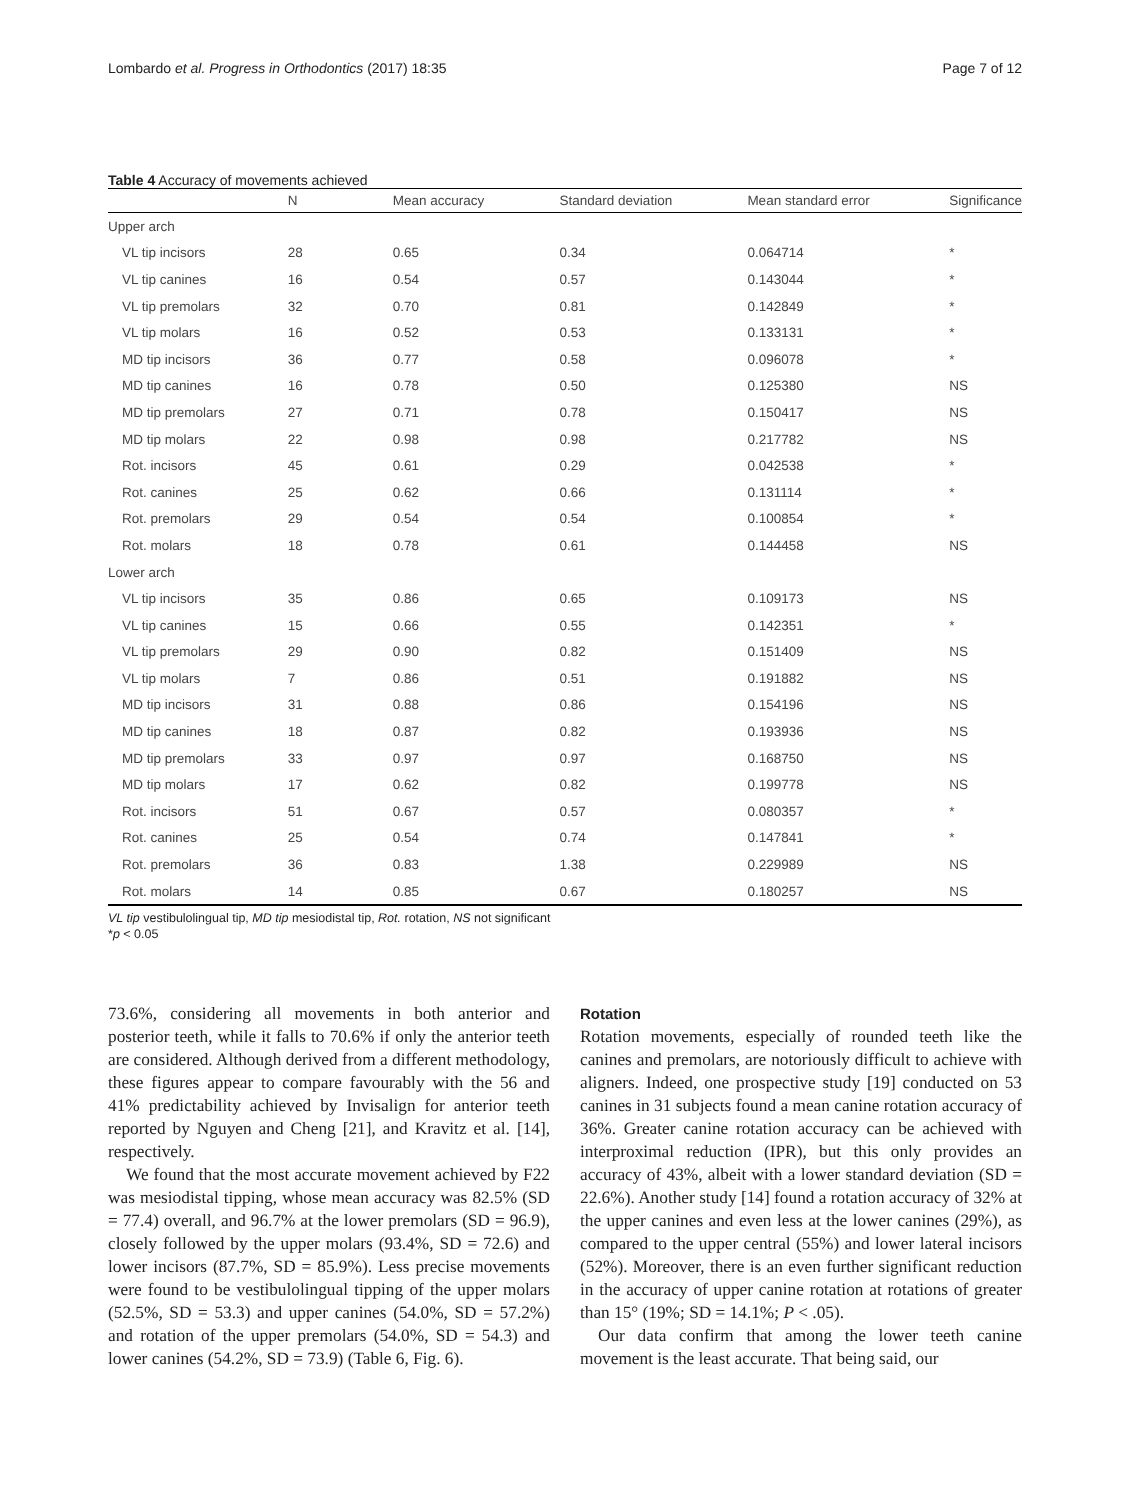Lombardo et al. Progress in Orthodontics (2017) 18:35 Page 7 of 12
Table 4 Accuracy of movements achieved
| | N | Mean accuracy | Standard deviation | Mean standard error | Significance |
| --- | --- | --- | --- | --- | --- |
| Upper arch | | | | | |
| VL tip incisors | 28 | 0.65 | 0.34 | 0.064714 | * |
| VL tip canines | 16 | 0.54 | 0.57 | 0.143044 | * |
| VL tip premolars | 32 | 0.70 | 0.81 | 0.142849 | * |
| VL tip molars | 16 | 0.52 | 0.53 | 0.133131 | * |
| MD tip incisors | 36 | 0.77 | 0.58 | 0.096078 | * |
| MD tip canines | 16 | 0.78 | 0.50 | 0.125380 | NS |
| MD tip premolars | 27 | 0.71 | 0.78 | 0.150417 | NS |
| MD tip molars | 22 | 0.98 | 0.98 | 0.217782 | NS |
| Rot. incisors | 45 | 0.61 | 0.29 | 0.042538 | * |
| Rot. canines | 25 | 0.62 | 0.66 | 0.131114 | * |
| Rot. premolars | 29 | 0.54 | 0.54 | 0.100854 | * |
| Rot. molars | 18 | 0.78 | 0.61 | 0.144458 | NS |
| Lower arch | | | | | |
| VL tip incisors | 35 | 0.86 | 0.65 | 0.109173 | NS |
| VL tip canines | 15 | 0.66 | 0.55 | 0.142351 | * |
| VL tip premolars | 29 | 0.90 | 0.82 | 0.151409 | NS |
| VL tip molars | 7 | 0.86 | 0.51 | 0.191882 | NS |
| MD tip incisors | 31 | 0.88 | 0.86 | 0.154196 | NS |
| MD tip canines | 18 | 0.87 | 0.82 | 0.193936 | NS |
| MD tip premolars | 33 | 0.97 | 0.97 | 0.168750 | NS |
| MD tip molars | 17 | 0.62 | 0.82 | 0.199778 | NS |
| Rot. incisors | 51 | 0.67 | 0.57 | 0.080357 | * |
| Rot. canines | 25 | 0.54 | 0.74 | 0.147841 | * |
| Rot. premolars | 36 | 0.83 | 1.38 | 0.229989 | NS |
| Rot. molars | 14 | 0.85 | 0.67 | 0.180257 | NS |
VL tip vestibulolingual tip, MD tip mesiodistal tip, Rot. rotation, NS not significant
*p < 0.05
73.6%, considering all movements in both anterior and posterior teeth, while it falls to 70.6% if only the anterior teeth are considered. Although derived from a different methodology, these figures appear to compare favourably with the 56 and 41% predictability achieved by Invisalign for anterior teeth reported by Nguyen and Cheng [21], and Kravitz et al. [14], respectively.
We found that the most accurate movement achieved by F22 was mesiodistal tipping, whose mean accuracy was 82.5% (SD = 77.4) overall, and 96.7% at the lower premolars (SD = 96.9), closely followed by the upper molars (93.4%, SD = 72.6) and lower incisors (87.7%, SD = 85.9%). Less precise movements were found to be vestibulolingual tipping of the upper molars (52.5%, SD = 53.3) and upper canines (54.0%, SD = 57.2%) and rotation of the upper premolars (54.0%, SD = 54.3) and lower canines (54.2%, SD = 73.9) (Table 6, Fig. 6).
Rotation
Rotation movements, especially of rounded teeth like the canines and premolars, are notoriously difficult to achieve with aligners. Indeed, one prospective study [19] conducted on 53 canines in 31 subjects found a mean canine rotation accuracy of 36%. Greater canine rotation accuracy can be achieved with interproximal reduction (IPR), but this only provides an accuracy of 43%, albeit with a lower standard deviation (SD = 22.6%). Another study [14] found a rotation accuracy of 32% at the upper canines and even less at the lower canines (29%), as compared to the upper central (55%) and lower lateral incisors (52%). Moreover, there is an even further significant reduction in the accuracy of upper canine rotation at rotations of greater than 15° (19%; SD = 14.1%; P < .05).
Our data confirm that among the lower teeth canine movement is the least accurate. That being said, our